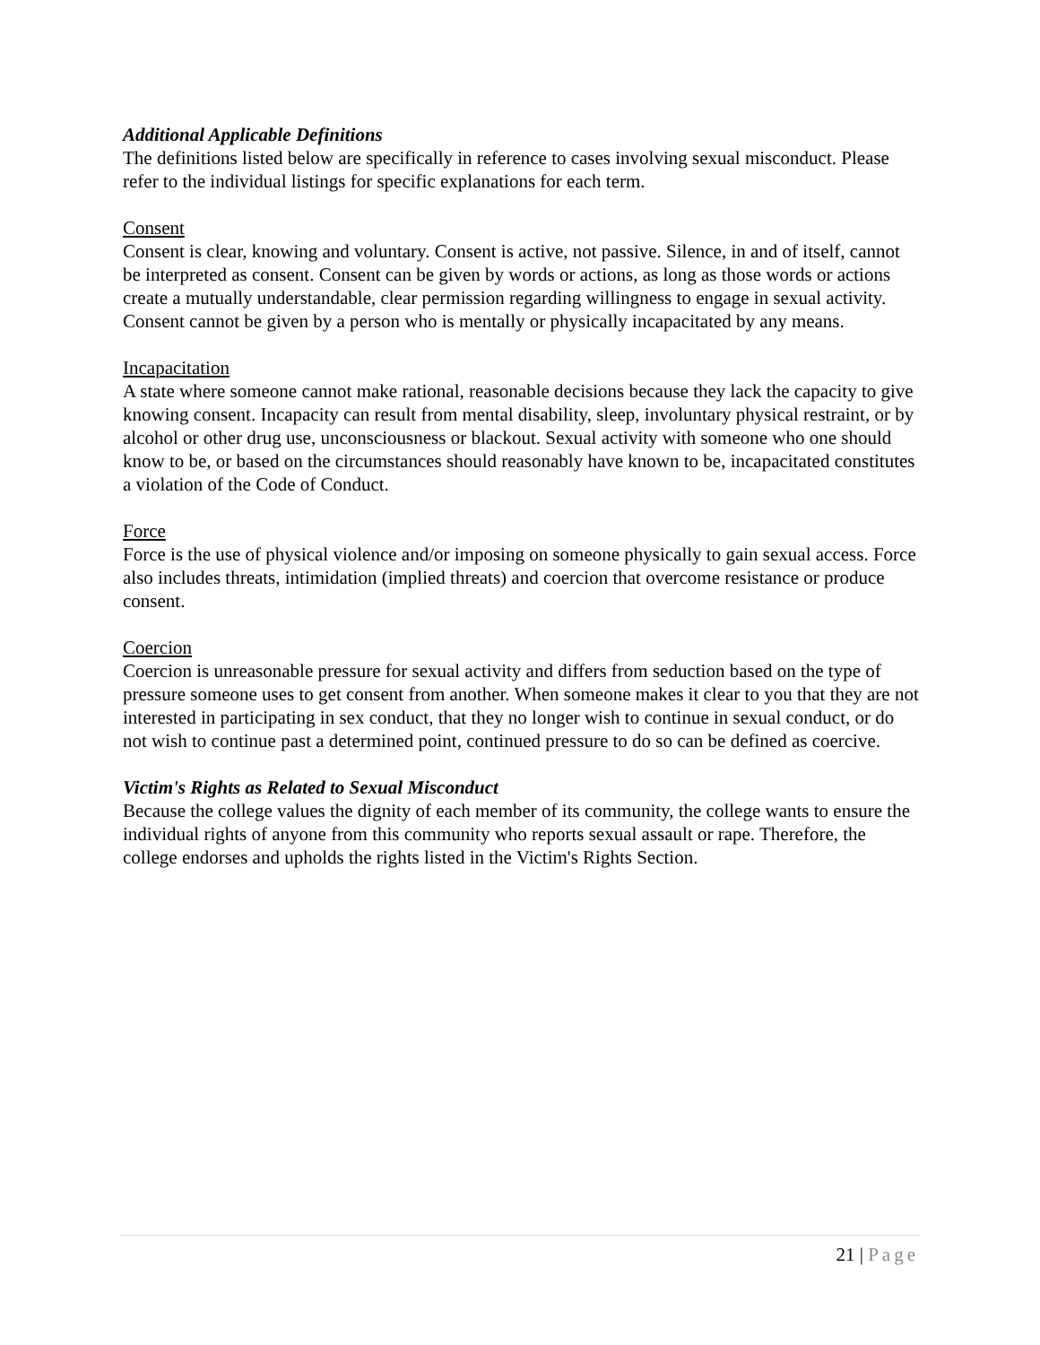Additional Applicable Definitions
The definitions listed below are specifically in reference to cases involving sexual misconduct. Please refer to the individual listings for specific explanations for each term.
Consent
Consent is clear, knowing and voluntary. Consent is active, not passive. Silence, in and of itself, cannot be interpreted as consent. Consent can be given by words or actions, as long as those words or actions create a mutually understandable, clear permission regarding willingness to engage in sexual activity. Consent cannot be given by a person who is mentally or physically incapacitated by any means.
Incapacitation
A state where someone cannot make rational, reasonable decisions because they lack the capacity to give knowing consent. Incapacity can result from mental disability, sleep, involuntary physical restraint, or by alcohol or other drug use, unconsciousness or blackout. Sexual activity with someone who one should know to be, or based on the circumstances should reasonably have known to be, incapacitated constitutes a violation of the Code of Conduct.
Force
Force is the use of physical violence and/or imposing on someone physically to gain sexual access. Force also includes threats, intimidation (implied threats) and coercion that overcome resistance or produce consent.
Coercion
Coercion is unreasonable pressure for sexual activity and differs from seduction based on the type of pressure someone uses to get consent from another. When someone makes it clear to you that they are not interested in participating in sex conduct, that they no longer wish to continue in sexual conduct, or do not wish to continue past a determined point, continued pressure to do so can be defined as coercive.
Victim's Rights as Related to Sexual Misconduct
Because the college values the dignity of each member of its community, the college wants to ensure the individual rights of anyone from this community who reports sexual assault or rape. Therefore, the college endorses and upholds the rights listed in the Victim's Rights Section.
21 | Page